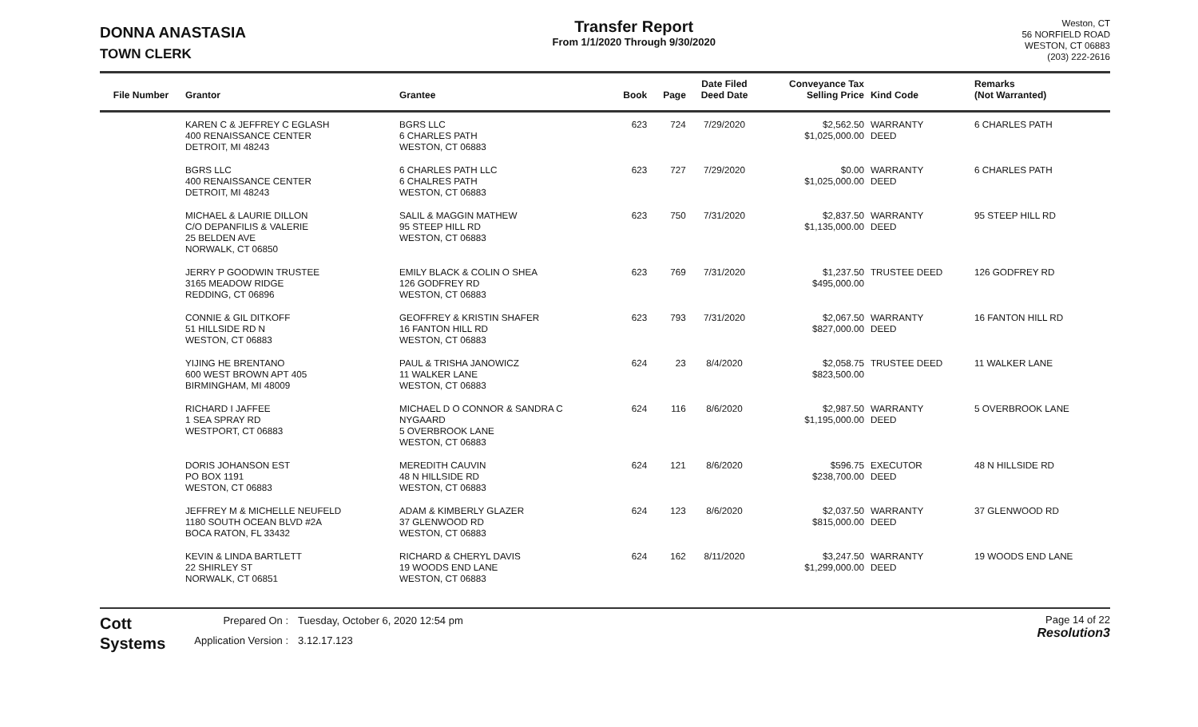DONNA ANASTASIA
TOWN CLERK
Transfer Report
From 1/1/2020 Through 9/30/2020
Weston, CT
56 NORFIELD ROAD
WESTON, CT 06883
(203) 222-2616
| File Number | Grantor | Grantee | Book | Page | Date Filed Deed Date | Conveyance Tax Selling Price | Kind Code | Remarks (Not Warranted) |
| --- | --- | --- | --- | --- | --- | --- | --- | --- |
| | KAREN C & JEFFREY C EGLASH 400 RENAISSANCE CENTER DETROIT, MI 48243 | BGRS LLC 6 CHARLES PATH WESTON, CT 06883 | 623 | 724 | 7/29/2020 | $2,562.50 $1,025,000.00 | WARRANTY DEED | 6 CHARLES PATH |
| | BGRS LLC 400 RENAISSANCE CENTER DETROIT, MI 48243 | 6 CHARLES PATH LLC 6 CHALRES PATH WESTON, CT 06883 | 623 | 727 | 7/29/2020 | $0.00 $1,025,000.00 | WARRANTY DEED | 6 CHARLES PATH |
| | MICHAEL & LAURIE DILLON C/O DEPANFILIS & VALERIE 25 BELDEN AVE NORWALK, CT 06850 | SALIL & MAGGIN MATHEW 95 STEEP HILL RD WESTON, CT 06883 | 623 | 750 | 7/31/2020 | $2,837.50 $1,135,000.00 | WARRANTY DEED | 95 STEEP HILL RD |
| | JERRY P GOODWIN TRUSTEE 3165 MEADOW RIDGE REDDING, CT 06896 | EMILY BLACK & COLIN O SHEA 126 GODFREY RD WESTON, CT 06883 | 623 | 769 | 7/31/2020 | $1,237.50 $495,000.00 | TRUSTEE DEED | 126 GODFREY RD |
| | CONNIE & GIL DITKOFF 51 HILLSIDE RD N WESTON, CT 06883 | GEOFFREY & KRISTIN SHAFER 16 FANTON HILL RD WESTON, CT 06883 | 623 | 793 | 7/31/2020 | $2,067.50 $827,000.00 | WARRANTY DEED | 16 FANTON HILL RD |
| | YIJING HE BRENTANO 600 WEST BROWN APT 405 BIRMINGHAM, MI 48009 | PAUL & TRISHA JANOWICZ 11 WALKER LANE WESTON, CT 06883 | 624 | 23 | 8/4/2020 | $2,058.75 $823,500.00 | TRUSTEE DEED | 11 WALKER LANE |
| | RICHARD I JAFFEE 1 SEA SPRAY RD WESTPORT, CT 06883 | MICHAEL D O CONNOR & SANDRA C NYGAARD 5 OVERBROOK LANE WESTON, CT 06883 | 624 | 116 | 8/6/2020 | $2,987.50 $1,195,000.00 | WARRANTY DEED | 5 OVERBROOK LANE |
| | DORIS JOHANSON EST PO BOX 1191 WESTON, CT 06883 | MEREDITH CAUVIN 48 N HILLSIDE RD WESTON, CT 06883 | 624 | 121 | 8/6/2020 | $596.75 $238,700.00 | EXECUTOR DEED | 48 N HILLSIDE RD |
| | JEFFREY M & MICHELLE NEUFELD 1180 SOUTH OCEAN BLVD #2A BOCA RATON, FL 33432 | ADAM & KIMBERLY GLAZER 37 GLENWOOD RD WESTON, CT 06883 | 624 | 123 | 8/6/2020 | $2,037.50 $815,000.00 | WARRANTY DEED | 37 GLENWOOD RD |
| | KEVIN & LINDA BARTLETT 22 SHIRLEY ST NORWALK, CT 06851 | RICHARD & CHERYL DAVIS 19 WOODS END LANE WESTON, CT 06883 | 624 | 162 | 8/11/2020 | $3,247.50 $1,299,000.00 | WARRANTY DEED | 19 WOODS END LANE |
Cott
Systems
| Prepared On : | Tuesday, October 6, 2020 12:54 pm |
| Application Version : | 3.12.17.123 |
Page 14 of 22
Resolution3